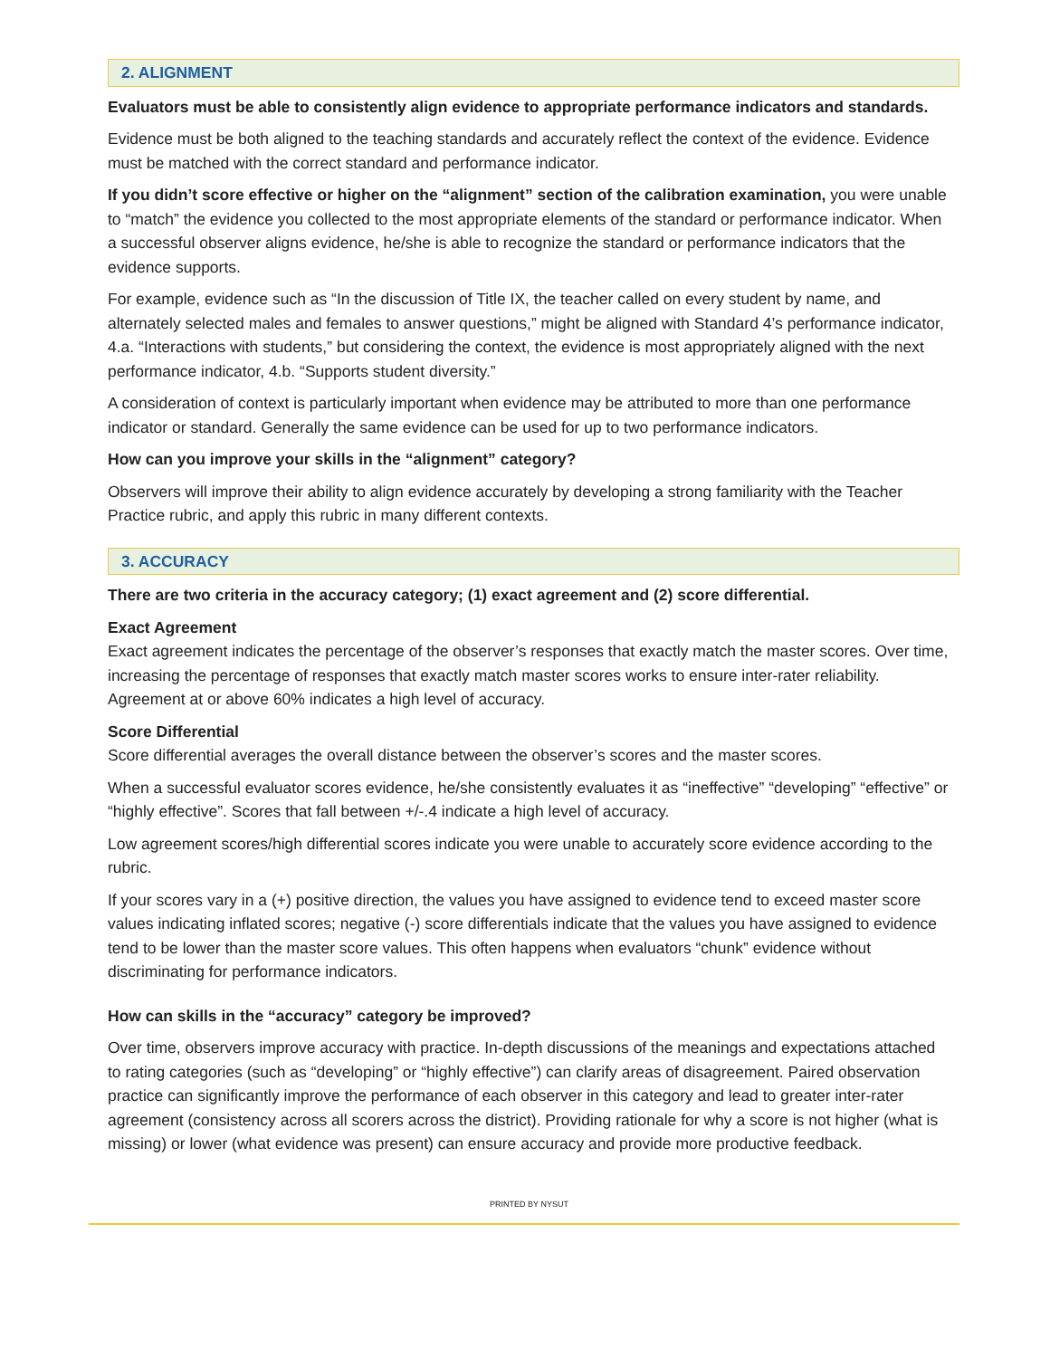2. ALIGNMENT
Evaluators must be able to consistently align evidence to appropriate performance indicators and standards.
Evidence must be both aligned to the teaching standards and accurately reflect the context of the evidence. Evidence must be matched with the correct standard and performance indicator.
If you didn’t score effective or higher on the “alignment” section of the calibration examination, you were unable to “match” the evidence you collected to the most appropriate elements of the standard or performance indicator. When a successful observer aligns evidence, he/she is able to recognize the standard or performance indicators that the evidence supports.
For example, evidence such as “In the discussion of Title IX, the teacher called on every student by name, and alternately selected males and females to answer questions,” might be aligned with Standard 4’s performance indicator, 4.a. “Interactions with students,” but considering the context, the evidence is most appropriately aligned with the next performance indicator, 4.b. “Supports student diversity.”
A consideration of context is particularly important when evidence may be attributed to more than one performance indicator or standard. Generally the same evidence can be used for up to two performance indicators.
How can you improve your skills in the “alignment” category?
Observers will improve their ability to align evidence accurately by developing a strong familiarity with the Teacher Practice rubric, and apply this rubric in many different contexts.
3. ACCURACY
There are two criteria in the accuracy category; (1) exact agreement and (2) score differential.
Exact Agreement
Exact agreement indicates the percentage of the observer’s responses that exactly match the master scores. Over time, increasing the percentage of responses that exactly match master scores works to ensure inter-rater reliability. Agreement at or above 60% indicates a high level of accuracy.
Score Differential
Score differential averages the overall distance between the observer’s scores and the master scores.
When a successful evaluator scores evidence, he/she consistently evaluates it as “ineffective” “developing” “effective” or “highly effective”. Scores that fall between +/-.4 indicate a high level of accuracy.
Low agreement scores/high differential scores indicate you were unable to accurately score evidence according to the rubric.
If your scores vary in a (+) positive direction, the values you have assigned to evidence tend to exceed master score values indicating inflated scores; negative (-) score differentials indicate that the values you have assigned to evidence tend to be lower than the master score values. This often happens when evaluators “chunk” evidence without discriminating for performance indicators.
How can skills in the “accuracy” category be improved?
Over time, observers improve accuracy with practice. In-depth discussions of the meanings and expectations attached to rating categories (such as “developing” or “highly effective”) can clarify areas of disagreement. Paired observation practice can significantly improve the performance of each observer in this category and lead to greater inter-rater agreement (consistency across all scorers across the district). Providing rationale for why a score is not higher (what is missing) or lower (what evidence was present) can ensure accuracy and provide more productive feedback.
PRINTED BY NYSUT